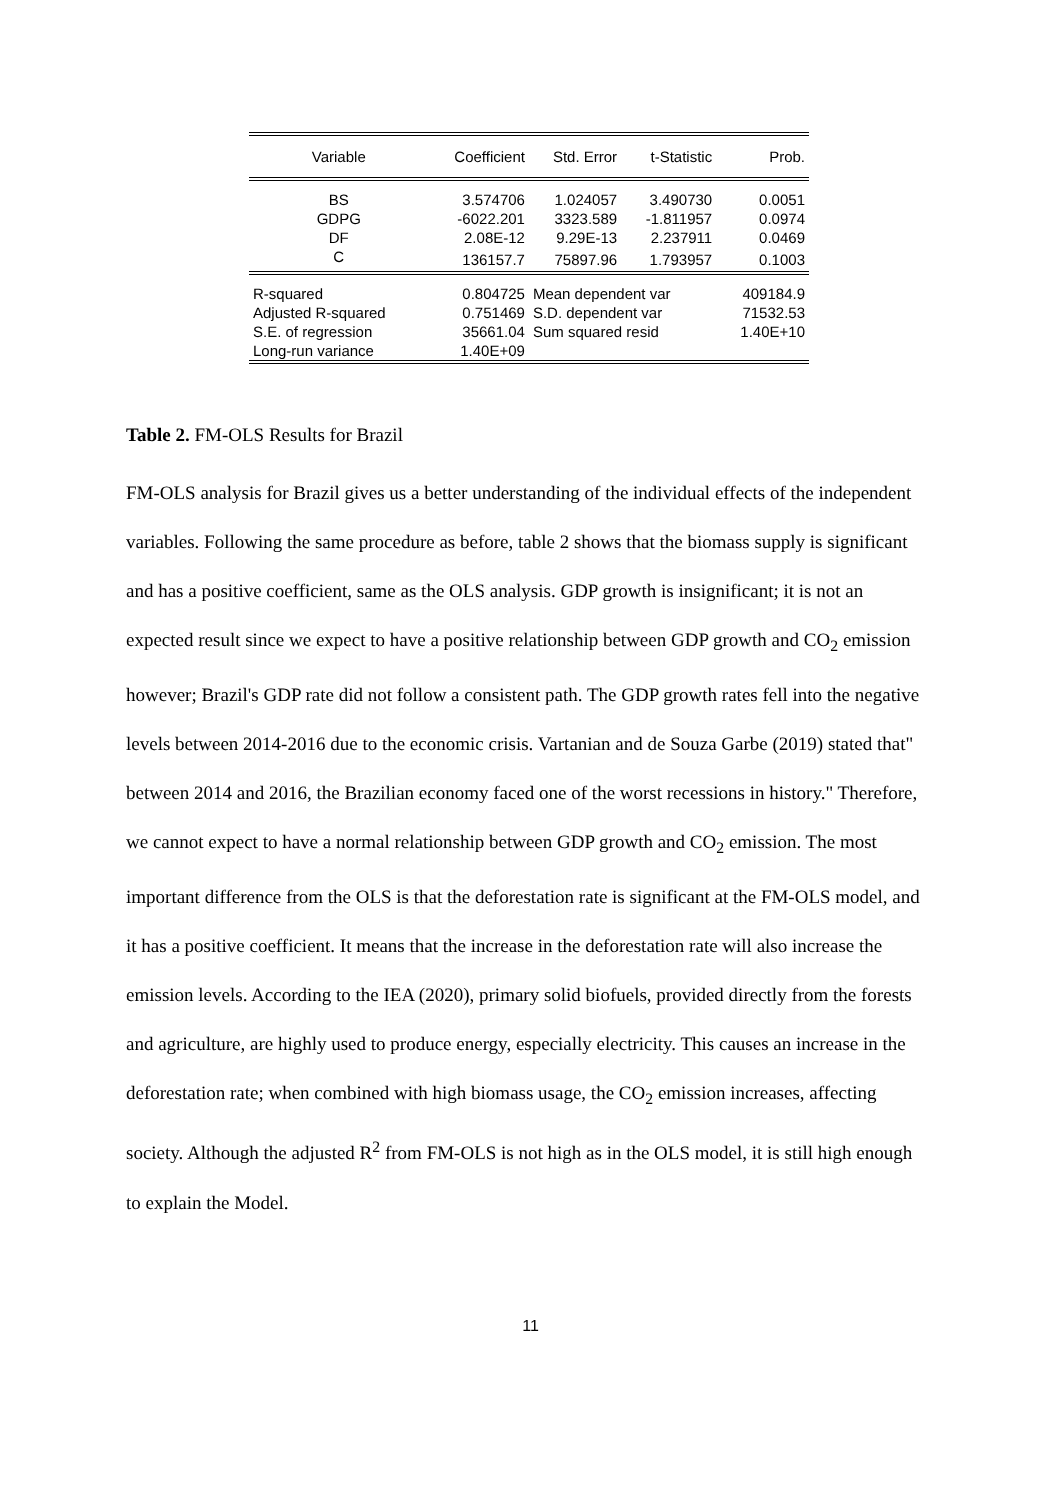| Variable | Coefficient | Std. Error | t-Statistic | Prob. |
| --- | --- | --- | --- | --- |
| BS | 3.574706 | 1.024057 | 3.490730 | 0.0051 |
| GDPG | -6022.201 | 3323.589 | -1.811957 | 0.0974 |
| DF | 2.08E-12 | 9.29E-13 | 2.237911 | 0.0469 |
| C | 136157.7 | 75897.96 | 1.793957 | 0.1003 |
| R-squared | 0.804725 | Mean dependent var | | 409184.9 |
| Adjusted R-squared | 0.751469 | S.D. dependent var | | 71532.53 |
| S.E. of regression | 35661.04 | Sum squared resid | | 1.40E+10 |
| Long-run variance | 1.40E+09 | | | |
Table 2. FM-OLS Results for Brazil
FM-OLS analysis for Brazil gives us a better understanding of the individual effects of the independent variables. Following the same procedure as before, table 2 shows that the biomass supply is significant and has a positive coefficient, same as the OLS analysis. GDP growth is insignificant; it is not an expected result since we expect to have a positive relationship between GDP growth and CO<sub>2</sub> emission however; Brazil's GDP rate did not follow a consistent path. The GDP growth rates fell into the negative levels between 2014-2016 due to the economic crisis. Vartanian and de Souza Garbe (2019) stated that" between 2014 and 2016, the Brazilian economy faced one of the worst recessions in history." Therefore, we cannot expect to have a normal relationship between GDP growth and CO<sub>2</sub> emission. The most important difference from the OLS is that the deforestation rate is significant at the FM-OLS model, and it has a positive coefficient. It means that the increase in the deforestation rate will also increase the emission levels. According to the IEA (2020), primary solid biofuels, provided directly from the forests and agriculture, are highly used to produce energy, especially electricity. This causes an increase in the deforestation rate; when combined with high biomass usage, the CO<sub>2</sub> emission increases, affecting society. Although the adjusted R<sup>2</sup> from FM-OLS is not high as in the OLS model, it is still high enough to explain the Model.
11